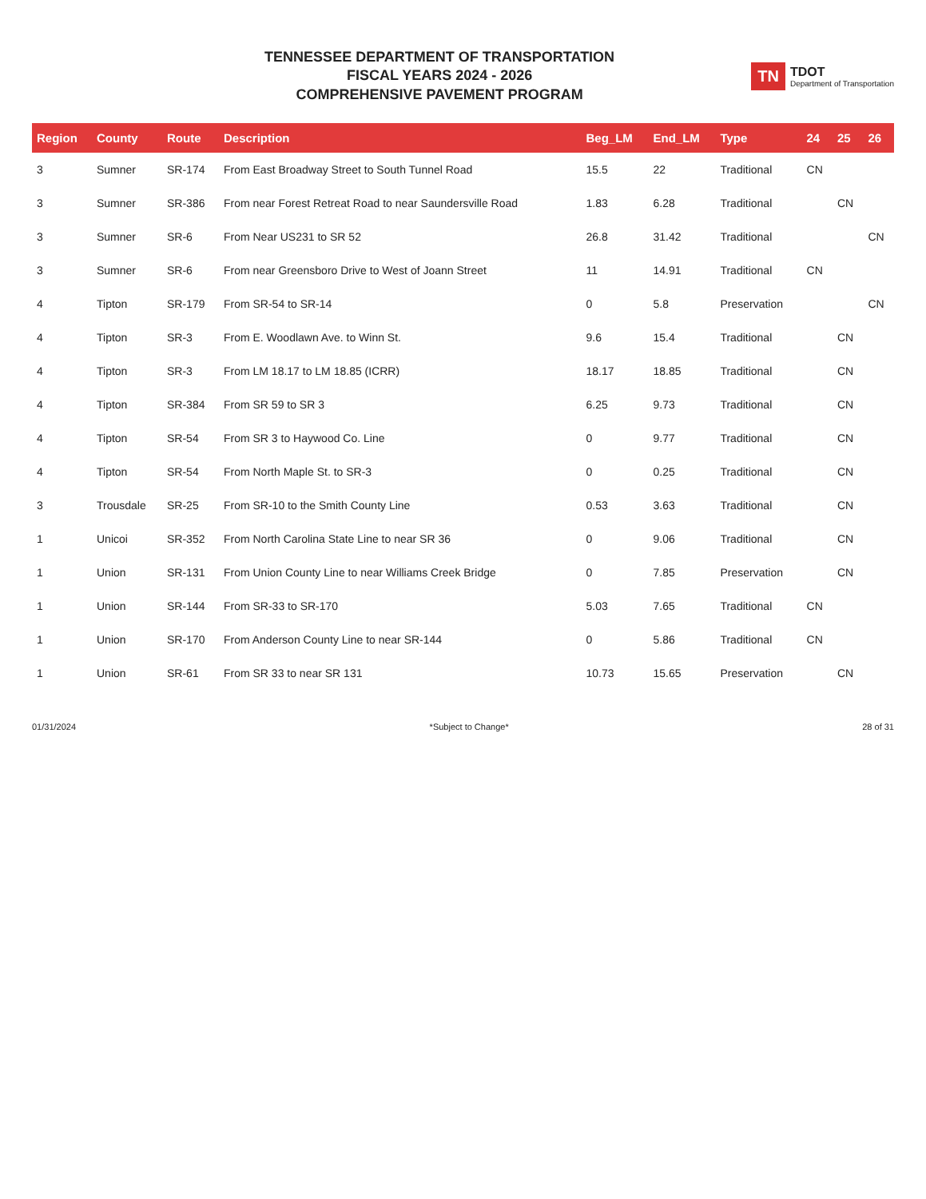TENNESSEE DEPARTMENT OF TRANSPORTATION
FISCAL YEARS 2024 - 2026
COMPREHENSIVE PAVEMENT PROGRAM
TN TDOT
Department of Transportation
| Region | County | Route | Description | Beg_LM | End_LM | Type | 24 | 25 | 26 |
| --- | --- | --- | --- | --- | --- | --- | --- | --- | --- |
| 3 | Sumner | SR-174 | From East Broadway Street to South Tunnel Road | 15.5 | 22 | Traditional | CN | | |
| 3 | Sumner | SR-386 | From near Forest Retreat Road to near Saundersville Road | 1.83 | 6.28 | Traditional | | CN | |
| 3 | Sumner | SR-6 | From Near US231 to SR 52 | 26.8 | 31.42 | Traditional | | | CN |
| 3 | Sumner | SR-6 | From near Greensboro Drive to West of Joann Street | 11 | 14.91 | Traditional | CN | | |
| 4 | Tipton | SR-179 | From SR-54 to SR-14 | 0 | 5.8 | Preservation | | | CN |
| 4 | Tipton | SR-3 | From E. Woodlawn Ave. to Winn St. | 9.6 | 15.4 | Traditional | | CN | |
| 4 | Tipton | SR-3 | From LM 18.17 to LM 18.85 (ICRR) | 18.17 | 18.85 | Traditional | | CN | |
| 4 | Tipton | SR-384 | From SR 59 to SR 3 | 6.25 | 9.73 | Traditional | | CN | |
| 4 | Tipton | SR-54 | From SR 3 to Haywood Co. Line | 0 | 9.77 | Traditional | | CN | |
| 4 | Tipton | SR-54 | From North Maple St. to SR-3 | 0 | 0.25 | Traditional | | CN | |
| 3 | Trousdale | SR-25 | From SR-10 to the Smith County Line | 0.53 | 3.63 | Traditional | | CN | |
| 1 | Unicoi | SR-352 | From North Carolina State Line to near SR 36 | 0 | 9.06 | Traditional | | CN | |
| 1 | Union | SR-131 | From Union County Line to near Williams Creek Bridge | 0 | 7.85 | Preservation | | CN | |
| 1 | Union | SR-144 | From SR-33 to SR-170 | 5.03 | 7.65 | Traditional | CN | | |
| 1 | Union | SR-170 | From Anderson County Line to near SR-144 | 0 | 5.86 | Traditional | CN | | |
| 1 | Union | SR-61 | From SR 33 to near SR 131 | 10.73 | 15.65 | Preservation | | CN | |
01/31/2024 *Subject to Change* 28 of 31